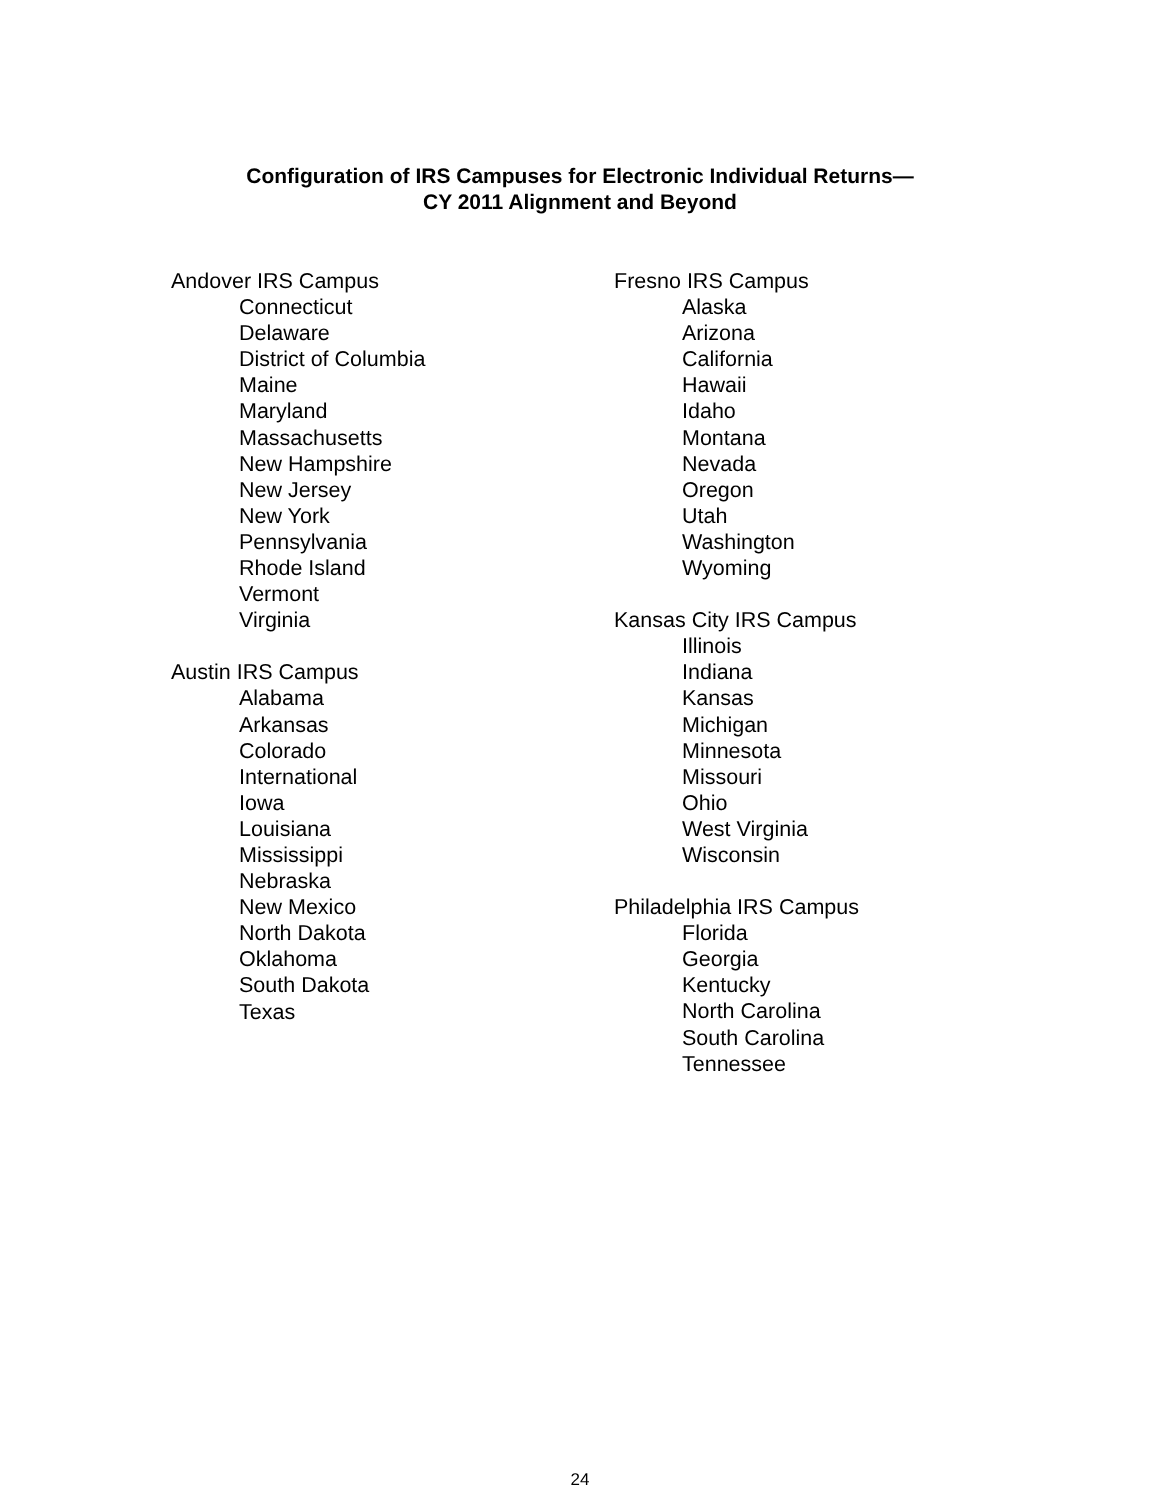Configuration of IRS Campuses for Electronic Individual Returns—
CY 2011 Alignment and Beyond
Andover IRS Campus
Connecticut
Delaware
District of Columbia
Maine
Maryland
Massachusetts
New Hampshire
New Jersey
New York
Pennsylvania
Rhode Island
Vermont
Virginia
Austin IRS Campus
Alabama
Arkansas
Colorado
International
Iowa
Louisiana
Mississippi
Nebraska
New Mexico
North Dakota
Oklahoma
South Dakota
Texas
Fresno IRS Campus
Alaska
Arizona
California
Hawaii
Idaho
Montana
Nevada
Oregon
Utah
Washington
Wyoming
Kansas City IRS Campus
Illinois
Indiana
Kansas
Michigan
Minnesota
Missouri
Ohio
West Virginia
Wisconsin
Philadelphia IRS Campus
Florida
Georgia
Kentucky
North Carolina
South Carolina
Tennessee
24